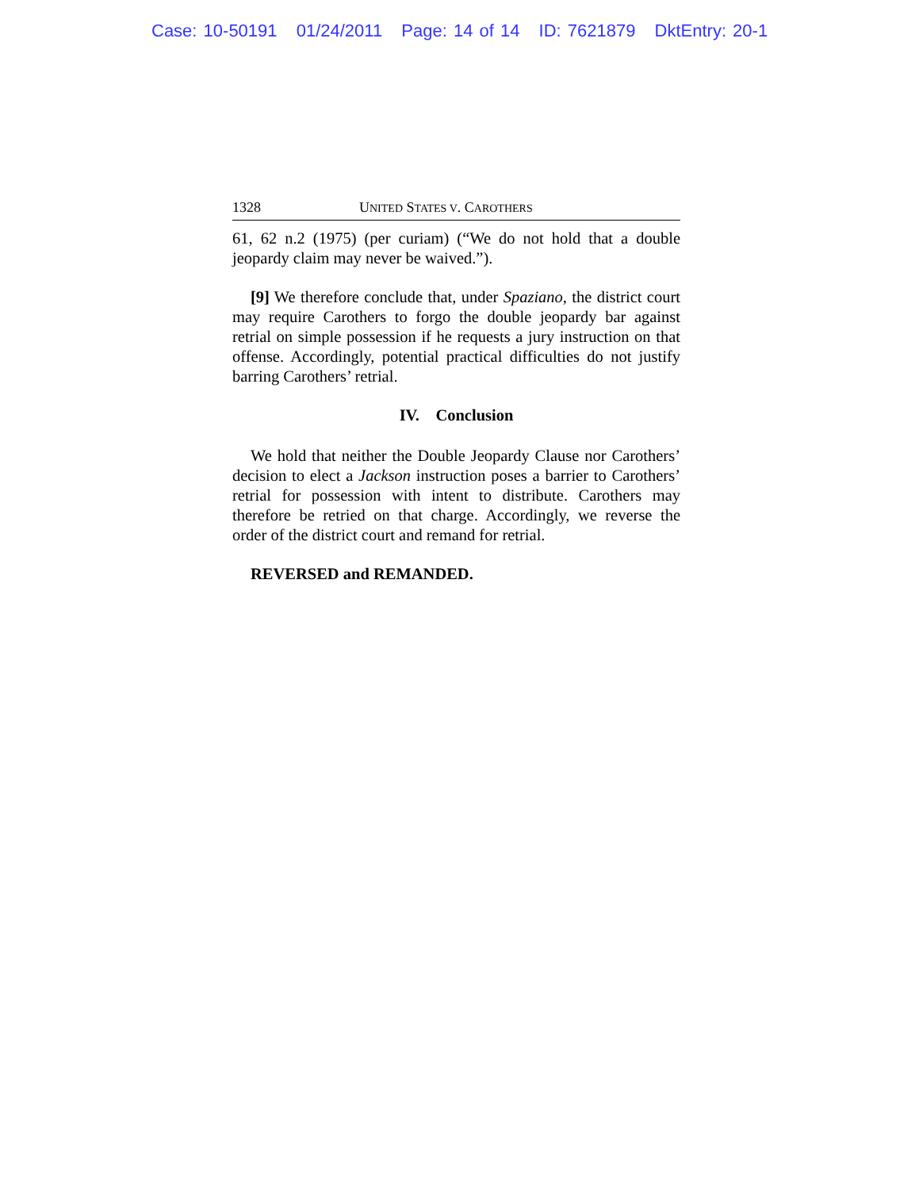Case: 10-50191 01/24/2011 Page: 14 of 14 ID: 7621879 DktEntry: 20-1
1328 UNITED STATES V. CAROTHERS
61, 62 n.2 (1975) (per curiam) (“We do not hold that a double jeopardy claim may never be waived.”).
[9] We therefore conclude that, under Spaziano, the district court may require Carothers to forgo the double jeopardy bar against retrial on simple possession if he requests a jury instruction on that offense. Accordingly, potential practical difficulties do not justify barring Carothers’ retrial.
IV. Conclusion
We hold that neither the Double Jeopardy Clause nor Carothers’ decision to elect a Jackson instruction poses a barrier to Carothers’ retrial for possession with intent to distribute. Carothers may therefore be retried on that charge. Accordingly, we reverse the order of the district court and remand for retrial.
REVERSED and REMANDED.